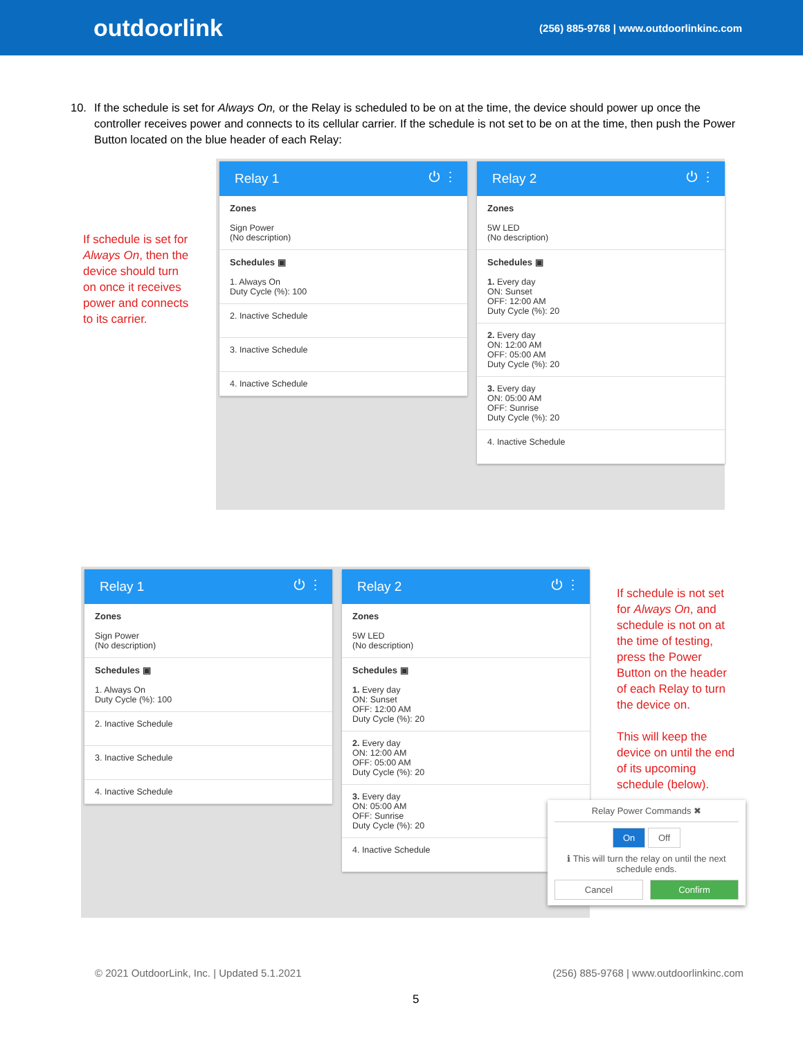outdoorlink
(256) 885-9768 | www.outdoorlinkinc.com
10. If the schedule is set for Always On, or the Relay is scheduled to be on at the time, the device should power up once the controller receives power and connects to its cellular carrier. If the schedule is not set to be on at the time, then push the Power Button located on the blue header of each Relay:
If schedule is set for Always On, then the device should turn on once it receives power and connects to its carrier.
Relay 1 ⏻ ⋮
Zones
Sign Power
(No description)
Schedules ▣
1. Always On
Duty Cycle (%): 100
2. Inactive Schedule
3. Inactive Schedule
4. Inactive Schedule
Relay 2 ⏻ ⋮
Zones
5W LED
(No description)
Schedules ▣
1. Every day
ON: Sunset
OFF: 12:00 AM
Duty Cycle (%): 20
2. Every day
ON: 12:00 AM
OFF: 05:00 AM
Duty Cycle (%): 20
3. Every day
ON: 05:00 AM
OFF: Sunrise
Duty Cycle (%): 20
4. Inactive Schedule
Relay 1 ⏻ ⋮
Zones
Sign Power
(No description)
Schedules ▣
1. Always On
Duty Cycle (%): 100
2. Inactive Schedule
3. Inactive Schedule
4. Inactive Schedule
Relay 2 ⏻ ⋮
Zones
5W LED
(No description)
Schedules ▣
1. Every day
ON: Sunset
OFF: 12:00 AM
Duty Cycle (%): 20
2. Every day
ON: 12:00 AM
OFF: 05:00 AM
Duty Cycle (%): 20
3. Every day
ON: 05:00 AM
OFF: Sunrise
Duty Cycle (%): 20
4. Inactive Schedule
If schedule is not set for Always On, and schedule is not on at the time of testing, press the Power Button on the header of each Relay to turn the device on.
This will keep the device on until the end of its upcoming schedule (below).
Relay Power Commands ✖
On Off
ℹ This will turn the relay on until the next schedule ends.
Cancel Confirm
© 2021 OutdoorLink, Inc. | Updated 5.1.2021 (256) 885-9768 | www.outdoorlinkinc.com
5